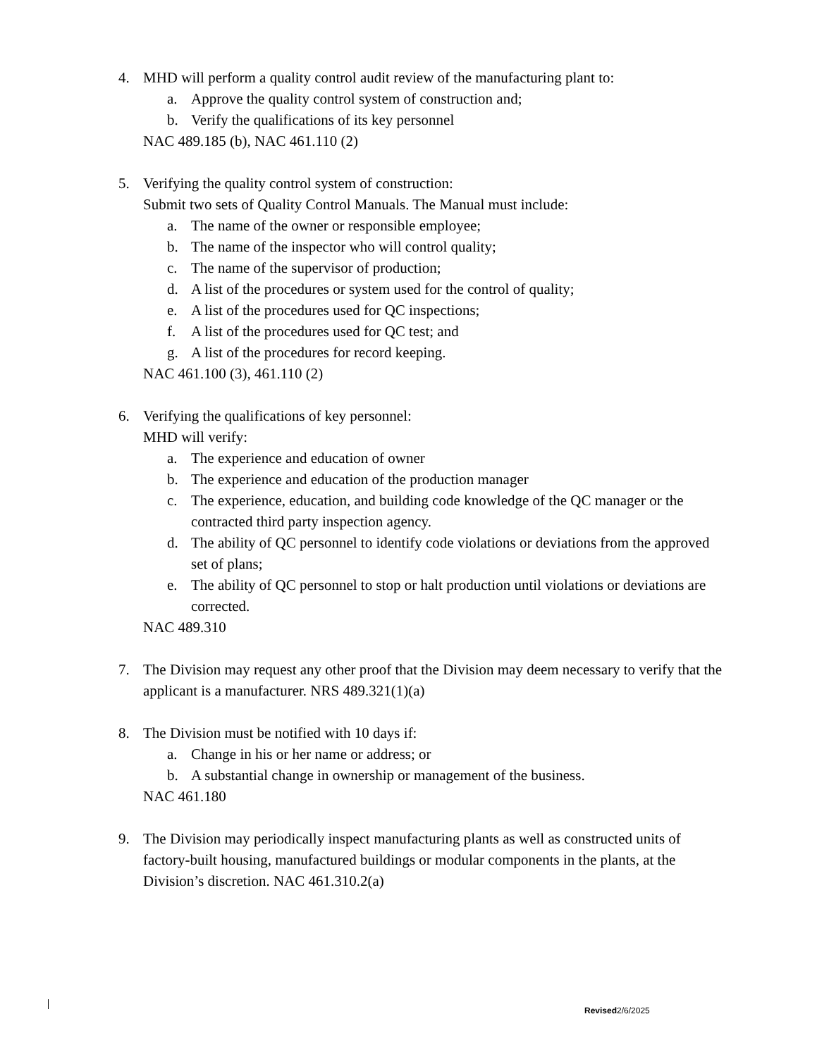4. MHD will perform a quality control audit review of the manufacturing plant to:
a. Approve the quality control system of construction and;
b. Verify the qualifications of its key personnel
NAC 489.185 (b), NAC 461.110 (2)
5. Verifying the quality control system of construction:
Submit two sets of Quality Control Manuals. The Manual must include:
a. The name of the owner or responsible employee;
b. The name of the inspector who will control quality;
c. The name of the supervisor of production;
d. A list of the procedures or system used for the control of quality;
e. A list of the procedures used for QC inspections;
f. A list of the procedures used for QC test; and
g. A list of the procedures for record keeping.
NAC 461.100 (3), 461.110 (2)
6. Verifying the qualifications of key personnel:
MHD will verify:
a. The experience and education of owner
b. The experience and education of the production manager
c. The experience, education, and building code knowledge of the QC manager or the contracted third party inspection agency.
d. The ability of QC personnel to identify code violations or deviations from the approved set of plans;
e. The ability of QC personnel to stop or halt production until violations or deviations are corrected.
NAC 489.310
7. The Division may request any other proof that the Division may deem necessary to verify that the applicant is a manufacturer. NRS 489.321(1)(a)
8. The Division must be notified with 10 days if:
a. Change in his or her name or address; or
b. A substantial change in ownership or management of the business.
NAC 461.180
9. The Division may periodically inspect manufacturing plants as well as constructed units of factory-built housing, manufactured buildings or modular components in the plants, at the Division’s discretion. NAC 461.310.2(a)
Revised2/6/2025